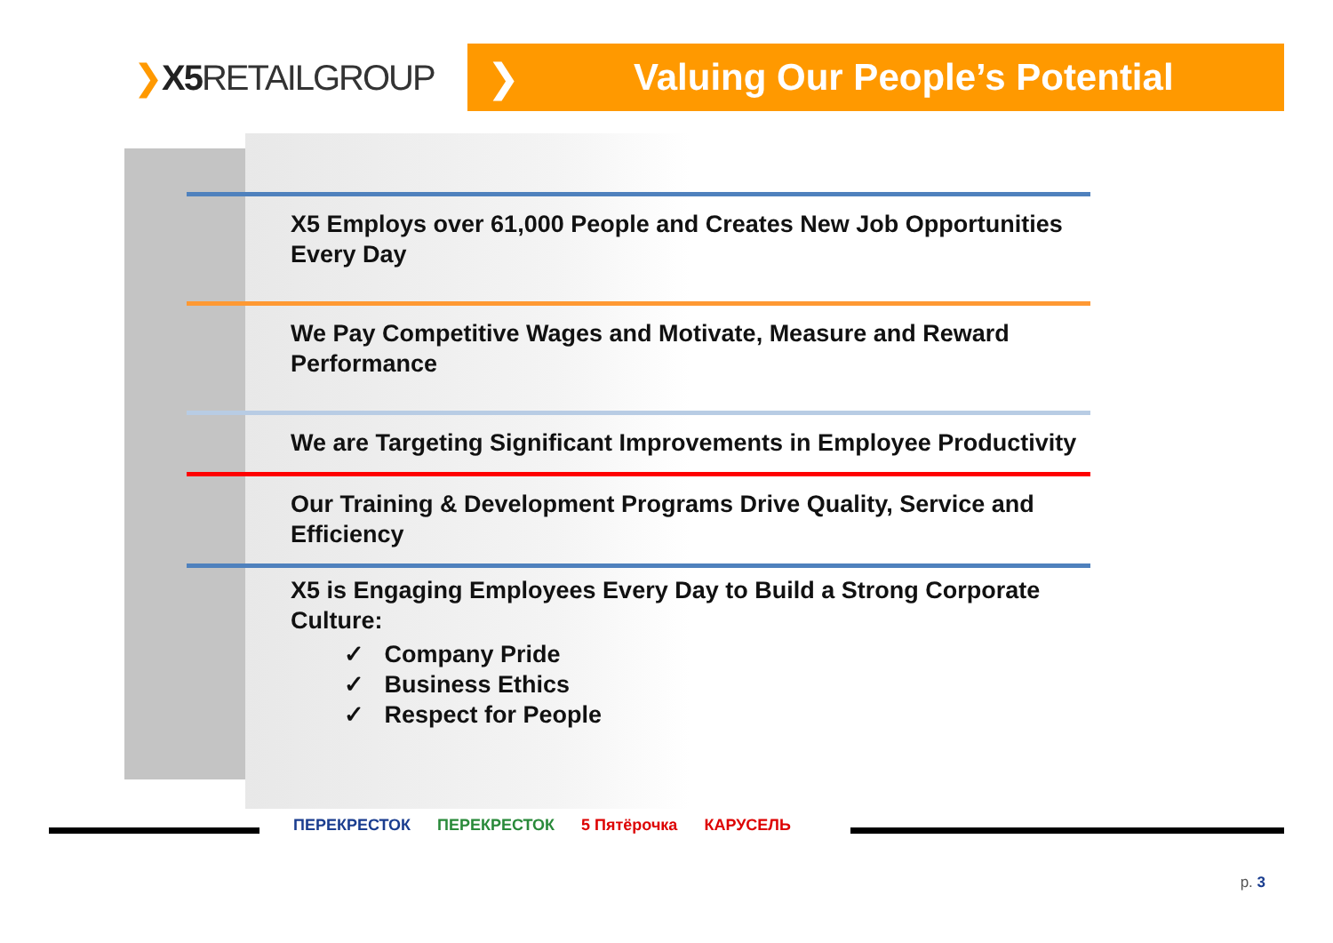❯X5 RETAILGROUP
Valuing Our People’s Potential ❯
X5 Employs over 61,000 People and Creates New Job Opportunities Every Day
We Pay Competitive Wages and Motivate, Measure and Reward Performance
We are Targeting Significant Improvements in Employee Productivity
Our Training & Development Programs Drive Quality, Service and Efficiency
X5 is Engaging Employees Every Day to Build a Strong Corporate Culture:
✓ Company Pride
✓ Business Ethics
✓ Respect for People
ПЕРЕКРЕСТОК ПЕРЕКРЕСТОК 5 Пятёрочка КАРУСЕЛЬ
p. 3